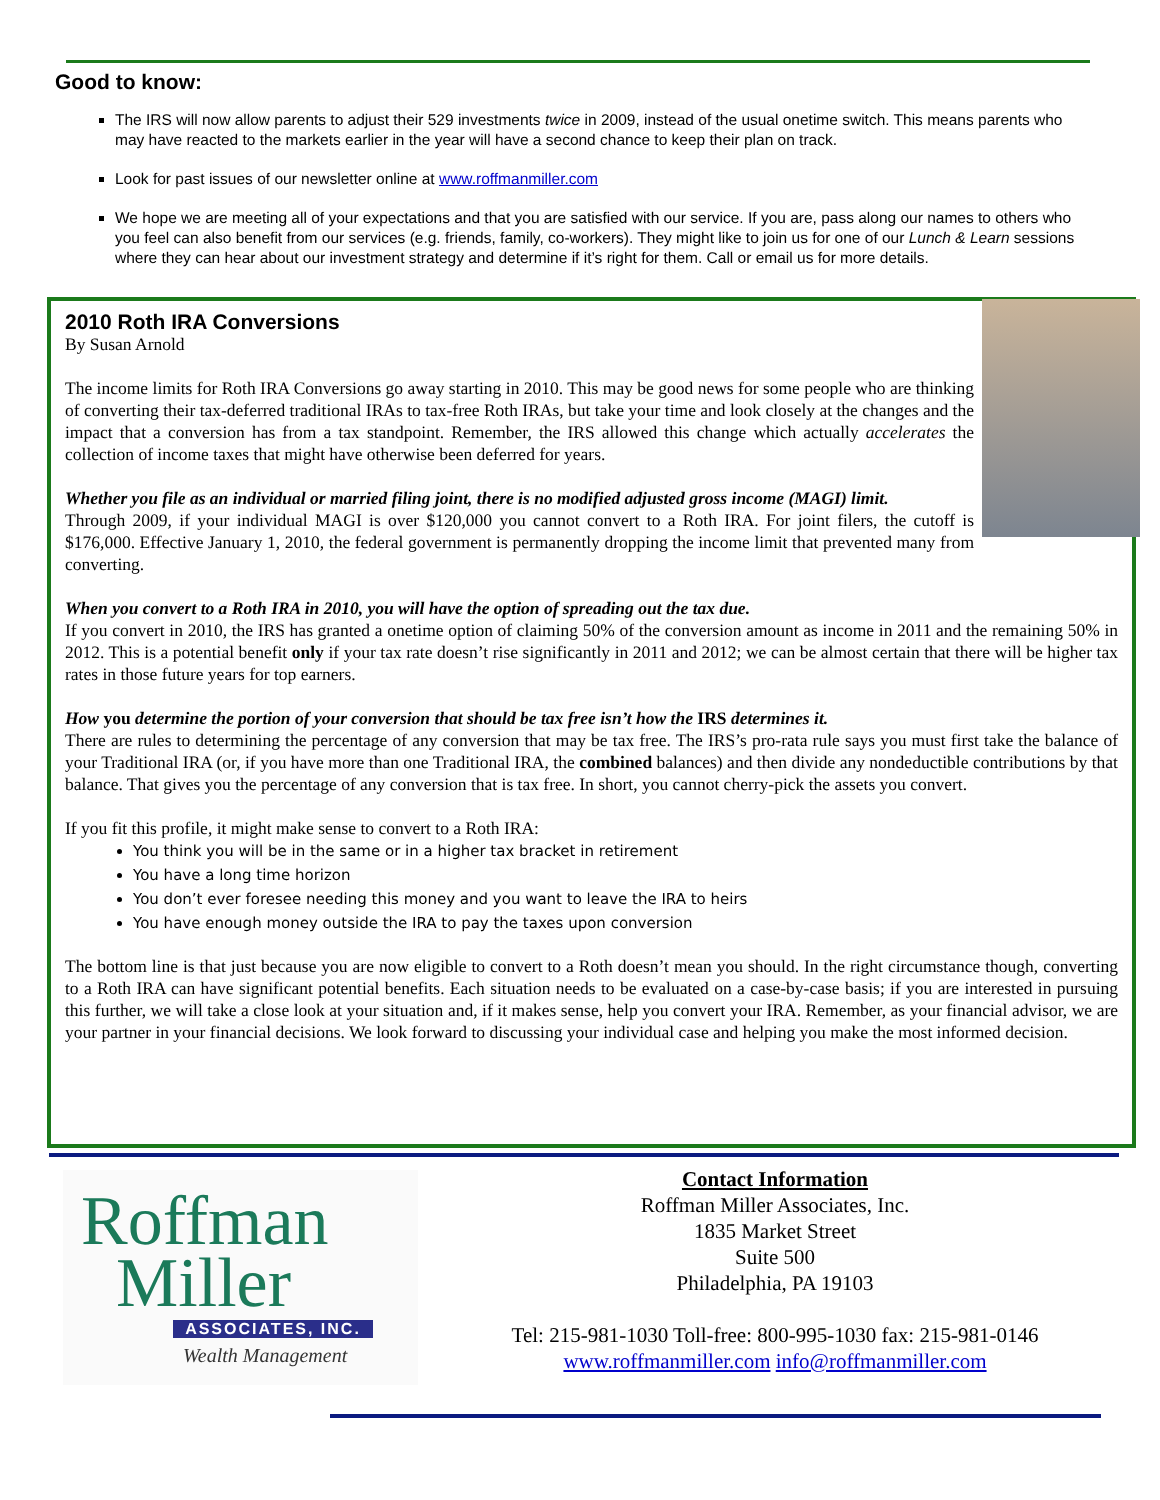Good to know:
The IRS will now allow parents to adjust their 529 investments twice in 2009, instead of the usual onetime switch. This means parents who may have reacted to the markets earlier in the year will have a second chance to keep their plan on track.
Look for past issues of our newsletter online at www.roffmanmiller.com
We hope we are meeting all of your expectations and that you are satisfied with our service. If you are, pass along our names to others who you feel can also benefit from our services (e.g. friends, family, co-workers). They might like to join us for one of our Lunch & Learn sessions where they can hear about our investment strategy and determine if it’s right for them. Call or email us for more details.
2010 Roth IRA Conversions
By Susan Arnold
The income limits for Roth IRA Conversions go away starting in 2010. This may be good news for some people who are thinking of converting their tax-deferred traditional IRAs to tax-free Roth IRAs, but take your time and look closely at the changes and the impact that a conversion has from a tax standpoint. Remember, the IRS allowed this change which actually accelerates the collection of income taxes that might have otherwise been deferred for years.
Whether you file as an individual or married filing joint, there is no modified adjusted gross income (MAGI) limit.
Through 2009, if your individual MAGI is over $120,000 you cannot convert to a Roth IRA. For joint filers, the cutoff is $176,000. Effective January 1, 2010, the federal government is permanently dropping the income limit that prevented many from converting.
When you convert to a Roth IRA in 2010, you will have the option of spreading out the tax due.
If you convert in 2010, the IRS has granted a onetime option of claiming 50% of the conversion amount as income in 2011 and the remaining 50% in 2012. This is a potential benefit only if your tax rate doesn’t rise significantly in 2011 and 2012; we can be almost certain that there will be higher tax rates in those future years for top earners.
How you determine the portion of your conversion that should be tax free isn’t how the IRS determines it.
There are rules to determining the percentage of any conversion that may be tax free. The IRS’s pro-rata rule says you must first take the balance of your Traditional IRA (or, if you have more than one Traditional IRA, the combined balances) and then divide any nondeductible contributions by that balance. That gives you the percentage of any conversion that is tax free. In short, you cannot cherry-pick the assets you convert.
If you fit this profile, it might make sense to convert to a Roth IRA:
You think you will be in the same or in a higher tax bracket in retirement
You have a long time horizon
You don’t ever foresee needing this money and you want to leave the IRA to heirs
You have enough money outside the IRA to pay the taxes upon conversion
The bottom line is that just because you are now eligible to convert to a Roth doesn’t mean you should. In the right circumstance though, converting to a Roth IRA can have significant potential benefits. Each situation needs to be evaluated on a case-by-case basis; if you are interested in pursuing this further, we will take a close look at your situation and, if it makes sense, help you convert your IRA. Remember, as your financial advisor, we are your partner in your financial decisions. We look forward to discussing your individual case and helping you make the most informed decision.
Roffman
Miller
ASSOCIATES, INC.
Wealth Management
Contact Information
Roffman Miller Associates, Inc.
1835 Market Street
Suite 500
Philadelphia, PA 19103
Tel: 215-981-1030 Toll-free: 800-995-1030 fax: 215-981-0146
www.roffmanmiller.com info@roffmanmiller.com